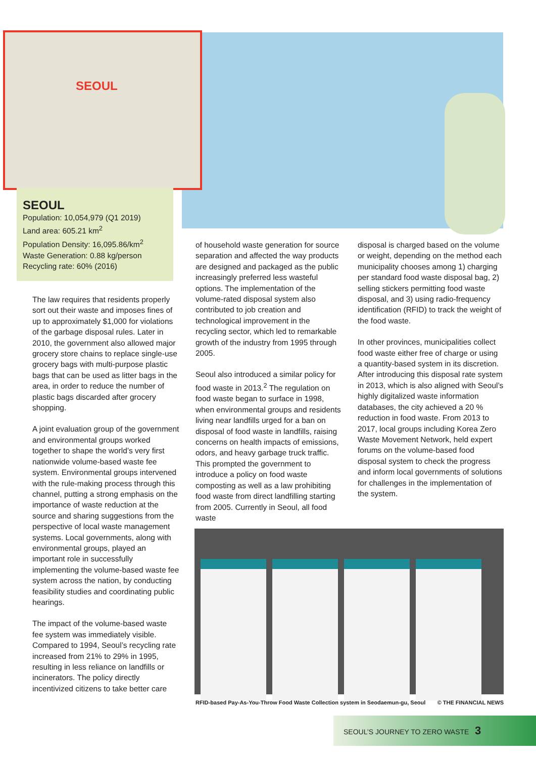SEOUL
SEOUL
Population: 10,054,979 (Q1 2019)
Land area: 605.21 km<sup>2</sup>
Population Density: 16,095.86/km<sup>2</sup>
Waste Generation: 0.88 kg/person
Recycling rate: 60% (2016)
The law requires that residents properly sort out their waste and imposes fines of up to approximately $1,000 for violations of the garbage disposal rules. Later in 2010, the government also allowed major grocery store chains to replace single-use grocery bags with multi-purpose plastic bags that can be used as litter bags in the area, in order to reduce the number of plastic bags discarded after grocery shopping.
A joint evaluation group of the government and environmental groups worked together to shape the world’s very first nationwide volume-based waste fee system. Environmental groups intervened with the rule-making process through this channel, putting a strong emphasis on the importance of waste reduction at the source and sharing suggestions from the perspective of local waste management systems. Local governments, along with environmental groups, played an important role in successfully implementing the volume-based waste fee system across the nation, by conducting feasibility studies and coordinating public hearings.
The impact of the volume-based waste fee system was immediately visible. Compared to 1994, Seoul’s recycling rate increased from 21% to 29% in 1995, resulting in less reliance on landfills or incinerators. The policy directly incentivized citizens to take better care
of household waste generation for source separation and affected the way products are designed and packaged as the public increasingly preferred less wasteful options. The implementation of the volume-rated disposal system also contributed to job creation and technological improvement in the recycling sector, which led to remarkable growth of the industry from 1995 through 2005.
Seoul also introduced a similar policy for food waste in 2013.<sup>2</sup> The regulation on food waste began to surface in 1998, when environmental groups and residents living near landfills urged for a ban on disposal of food waste in landfills, raising concerns on health impacts of emissions, odors, and heavy garbage truck traffic. This prompted the government to introduce a policy on food waste composting as well as a law prohibiting food waste from direct landfilling starting from 2005. Currently in Seoul, all food waste
disposal is charged based on the volume or weight, depending on the method each municipality chooses among 1) charging per standard food waste disposal bag, 2) selling stickers permitting food waste disposal, and 3) using radio-frequency identification (RFID) to track the weight of the food waste.
In other provinces, municipalities collect food waste either free of charge or using a quantity-based system in its discretion. After introducing this disposal rate system in 2013, which is also aligned with Seoul’s highly digitalized waste information databases, the city achieved a 20 % reduction in food waste. From 2013 to 2017, local groups including Korea Zero Waste Movement Network, held expert forums on the volume-based food disposal system to check the progress and inform local governments of solutions for challenges in the implementation of the system.
RFID-based Pay-As-You-Throw Food Waste Collection system in Seodaemun-gu, Seoul © THE FINANCIAL NEWS
SEOUL’S JOURNEY TO ZERO WASTE 3